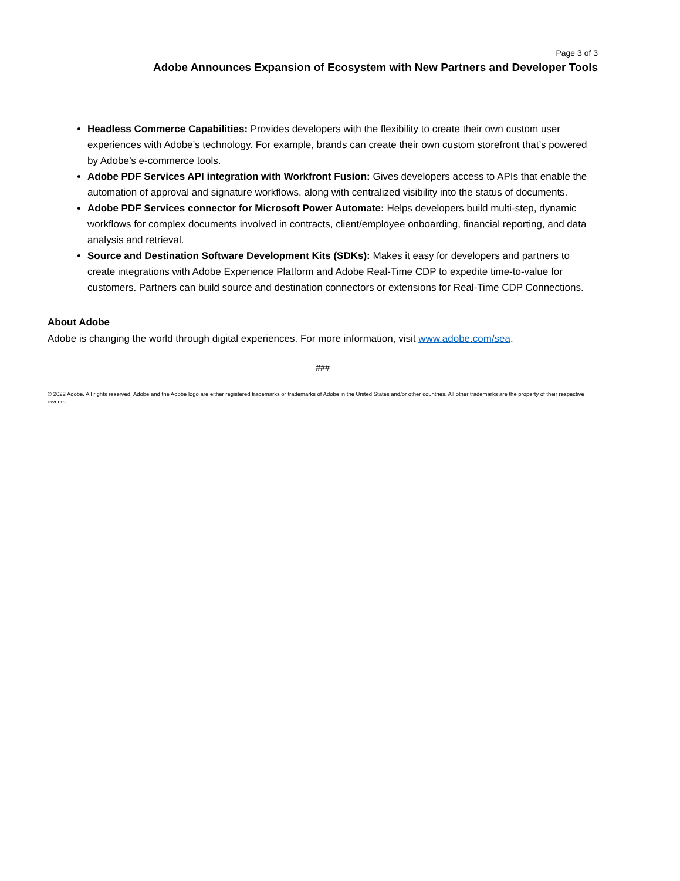Page 3 of 3
Adobe Announces Expansion of Ecosystem with New Partners and Developer Tools
Headless Commerce Capabilities: Provides developers with the flexibility to create their own custom user experiences with Adobe’s technology. For example, brands can create their own custom storefront that’s powered by Adobe’s e-commerce tools.
Adobe PDF Services API integration with Workfront Fusion: Gives developers access to APIs that enable the automation of approval and signature workflows, along with centralized visibility into the status of documents.
Adobe PDF Services connector for Microsoft Power Automate: Helps developers build multi-step, dynamic workflows for complex documents involved in contracts, client/employee onboarding, financial reporting, and data analysis and retrieval.
Source and Destination Software Development Kits (SDKs): Makes it easy for developers and partners to create integrations with Adobe Experience Platform and Adobe Real-Time CDP to expedite time-to-value for customers. Partners can build source and destination connectors or extensions for Real-Time CDP Connections.
About Adobe
Adobe is changing the world through digital experiences. For more information, visit www.adobe.com/sea.
###
© 2022 Adobe. All rights reserved. Adobe and the Adobe logo are either registered trademarks or trademarks of Adobe in the United States and/or other countries. All other trademarks are the property of their respective owners.